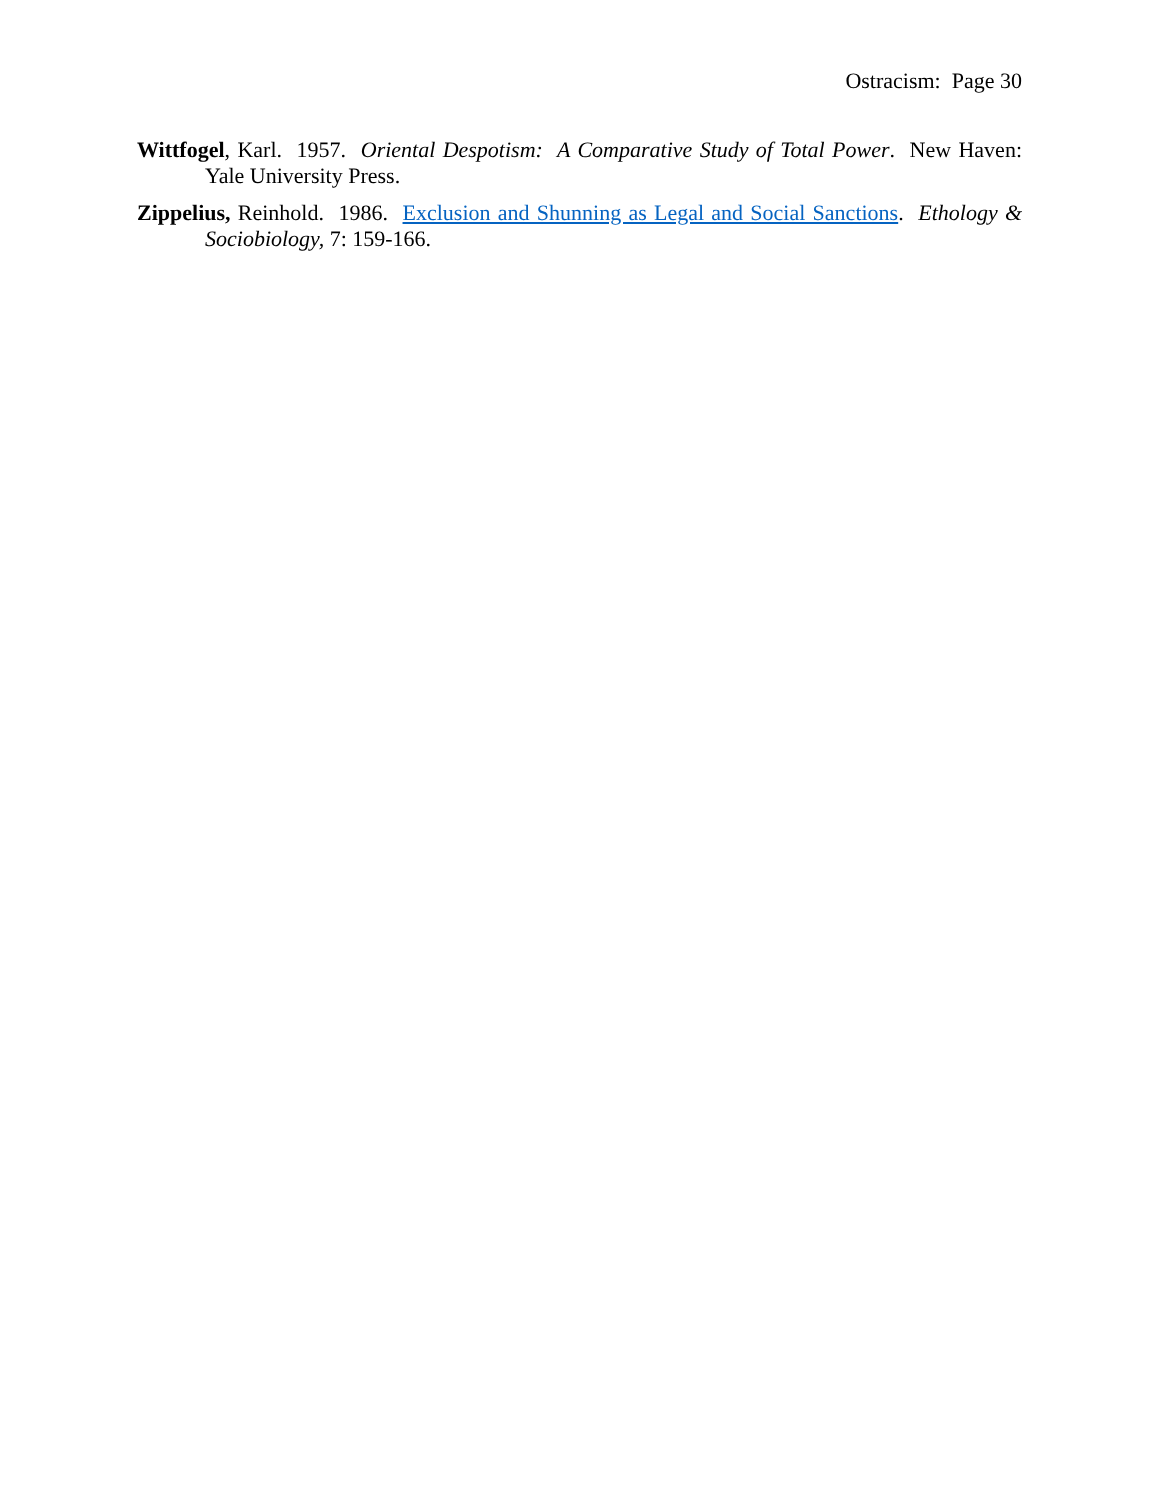Ostracism: Page 30
Wittfogel, Karl. 1957. Oriental Despotism: A Comparative Study of Total Power. New Haven: Yale University Press.
Zippelius, Reinhold. 1986. Exclusion and Shunning as Legal and Social Sanctions. Ethology & Sociobiology, 7: 159-166.